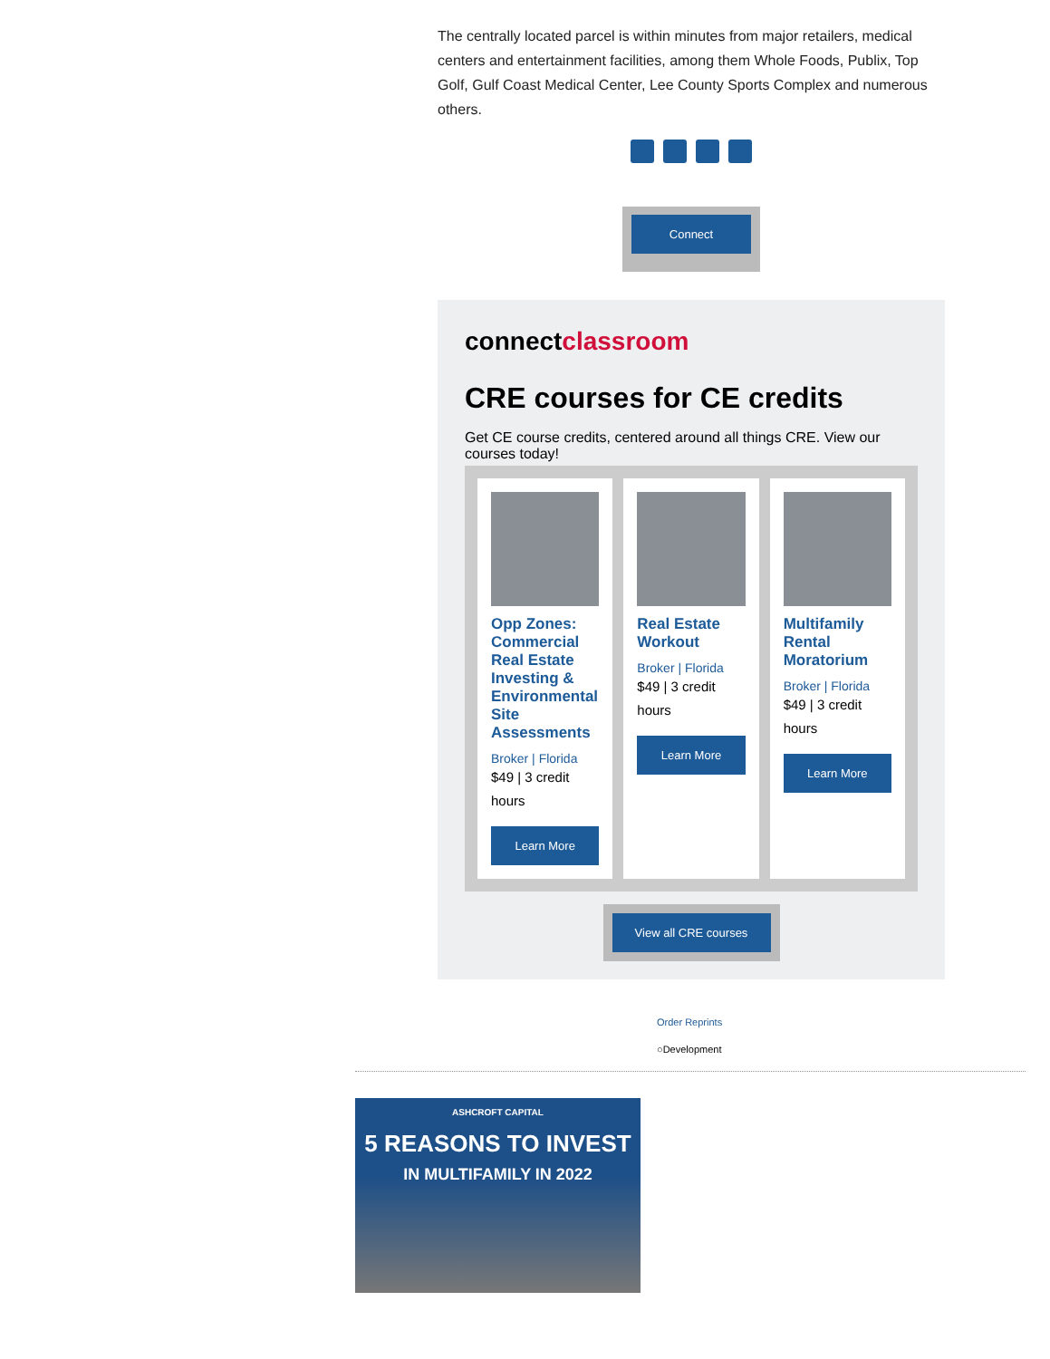The centrally located parcel is within minutes from major retailers, medical centers and entertainment facilities, among them Whole Foods, Publix, Top Golf, Gulf Coast Medical Center, Lee County Sports Complex and numerous others.
Connect
connectclassroom
CRE courses for CE credits
Get CE course credits, centered around all things CRE. View our courses today!
Opp Zones: Commercial Real Estate Investing & Environmental Site Assessments
Broker | Florida
$49 | 3 credit hours
Learn More
Real Estate Workout
Broker | Florida
$49 | 3 credit hours
Learn More
Multifamily Rental Moratorium
Broker | Florida
$49 | 3 credit hours
Learn More
View all CRE courses
Order Reprints
○Development
ASHCROFT CAPITAL
5 REASONS TO INVEST
IN MULTIFAMILY IN 2022